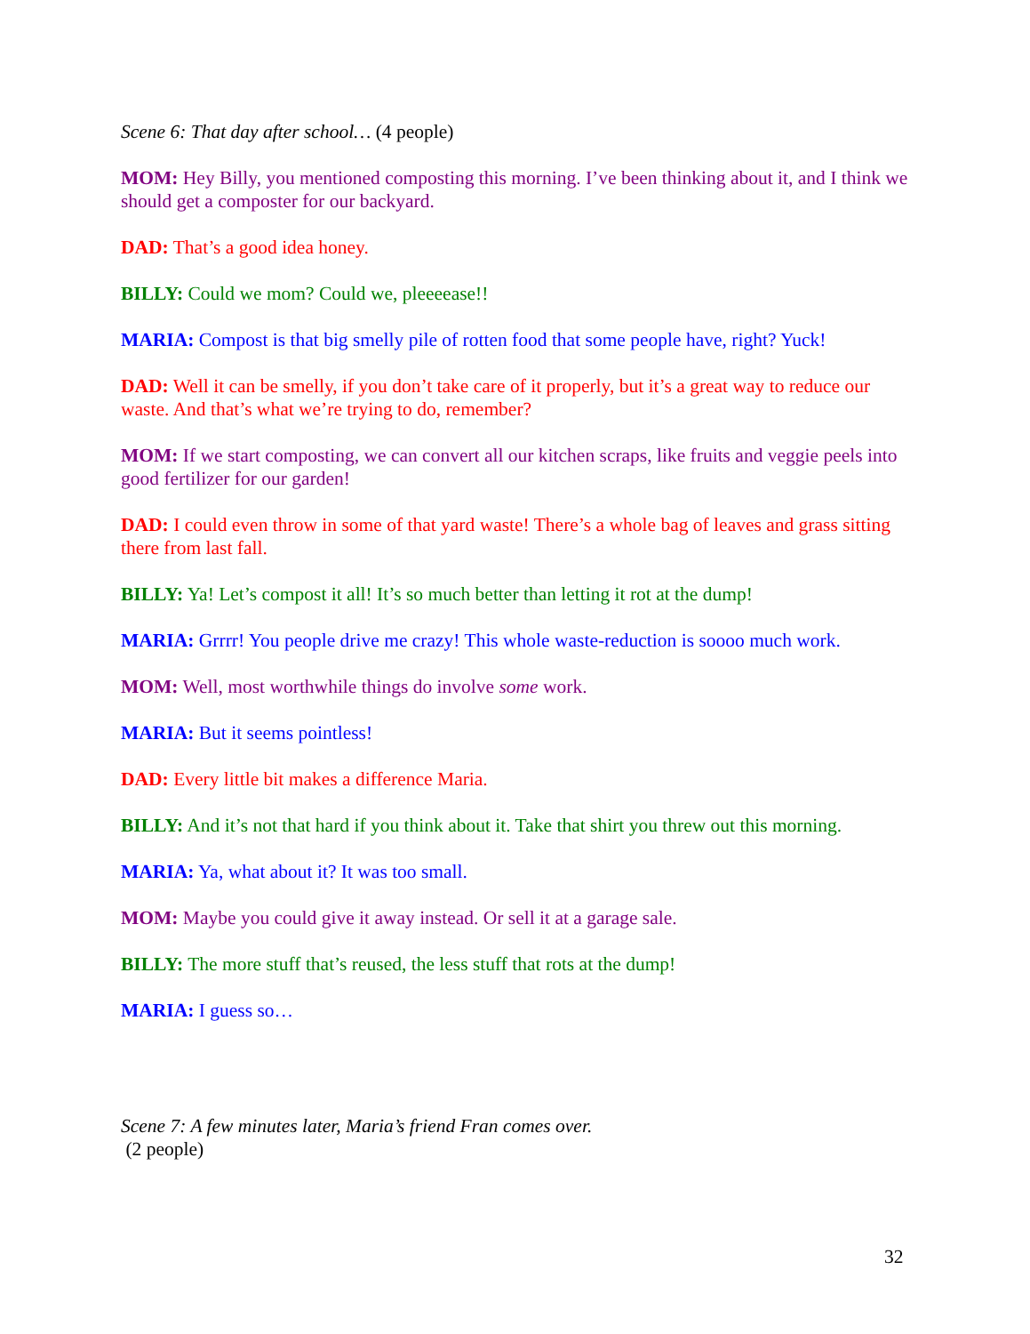Scene 6: That day after school… (4 people)
MOM: Hey Billy, you mentioned composting this morning. I’ve been thinking about it, and I think we should get a composter for our backyard.
DAD: That’s a good idea honey.
BILLY: Could we mom? Could we, pleeeease!!
MARIA: Compost is that big smelly pile of rotten food that some people have, right? Yuck!
DAD: Well it can be smelly, if you don’t take care of it properly, but it’s a great way to reduce our waste. And that’s what we’re trying to do, remember?
MOM: If we start composting, we can convert all our kitchen scraps, like fruits and veggie peels into good fertilizer for our garden!
DAD: I could even throw in some of that yard waste! There’s a whole bag of leaves and grass sitting there from last fall.
BILLY: Ya! Let’s compost it all! It’s so much better than letting it rot at the dump!
MARIA: Grrrr! You people drive me crazy! This whole waste-reduction is soooo much work.
MOM: Well, most worthwhile things do involve some work.
MARIA: But it seems pointless!
DAD: Every little bit makes a difference Maria.
BILLY: And it’s not that hard if you think about it. Take that shirt you threw out this morning.
MARIA: Ya, what about it? It was too small.
MOM: Maybe you could give it away instead. Or sell it at a garage sale.
BILLY: The more stuff that’s reused, the less stuff that rots at the dump!
MARIA: I guess so…
Scene 7: A few minutes later, Maria’s friend Fran comes over.
(2 people)
32